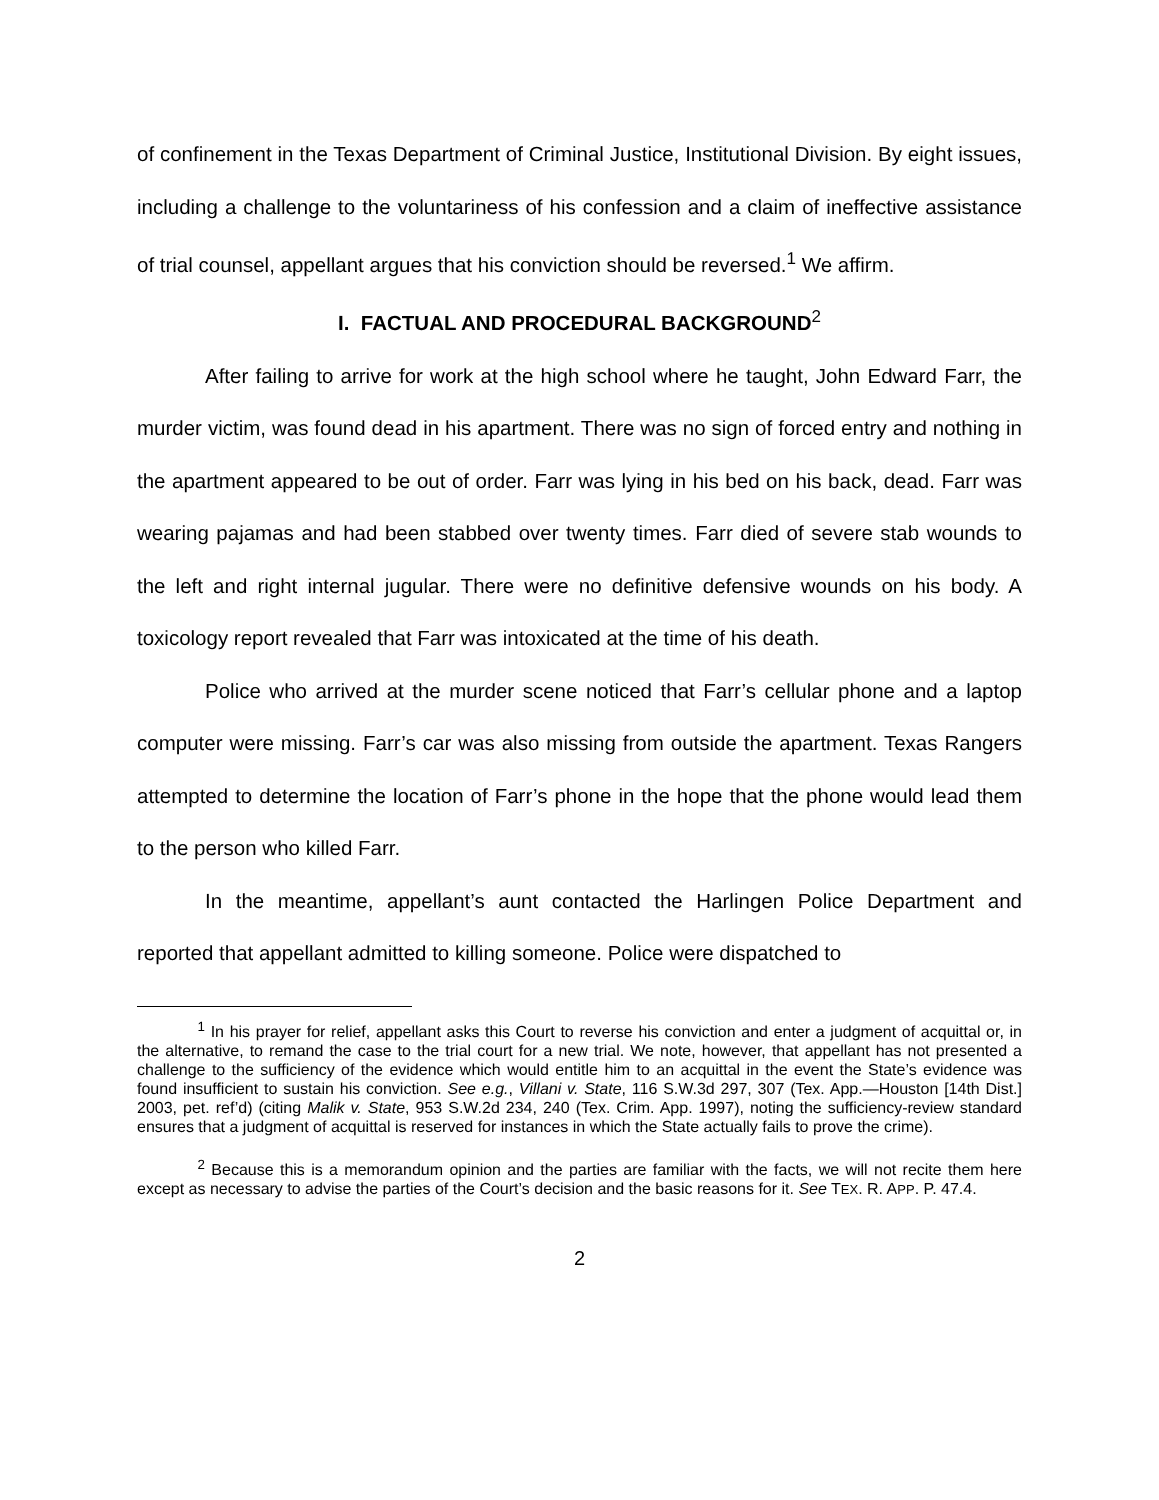of confinement in the Texas Department of Criminal Justice, Institutional Division. By eight issues, including a challenge to the voluntariness of his confession and a claim of ineffective assistance of trial counsel, appellant argues that his conviction should be reversed.<sup>1</sup> We affirm.
I. FACTUAL AND PROCEDURAL BACKGROUND<sup>2</sup>
After failing to arrive for work at the high school where he taught, John Edward Farr, the murder victim, was found dead in his apartment. There was no sign of forced entry and nothing in the apartment appeared to be out of order. Farr was lying in his bed on his back, dead. Farr was wearing pajamas and had been stabbed over twenty times. Farr died of severe stab wounds to the left and right internal jugular. There were no definitive defensive wounds on his body. A toxicology report revealed that Farr was intoxicated at the time of his death.
Police who arrived at the murder scene noticed that Farr’s cellular phone and a laptop computer were missing. Farr’s car was also missing from outside the apartment. Texas Rangers attempted to determine the location of Farr’s phone in the hope that the phone would lead them to the person who killed Farr.
In the meantime, appellant’s aunt contacted the Harlingen Police Department and reported that appellant admitted to killing someone. Police were dispatched to
<sup>1</sup> In his prayer for relief, appellant asks this Court to reverse his conviction and enter a judgment of acquittal or, in the alternative, to remand the case to the trial court for a new trial. We note, however, that appellant has not presented a challenge to the sufficiency of the evidence which would entitle him to an acquittal in the event the State’s evidence was found insufficient to sustain his conviction. See e.g., Villani v. State, 116 S.W.3d 297, 307 (Tex. App.—Houston [14th Dist.] 2003, pet. ref’d) (citing Malik v. State, 953 S.W.2d 234, 240 (Tex. Crim. App. 1997), noting the sufficiency-review standard ensures that a judgment of acquittal is reserved for instances in which the State actually fails to prove the crime).
<sup>2</sup> Because this is a memorandum opinion and the parties are familiar with the facts, we will not recite them here except as necessary to advise the parties of the Court’s decision and the basic reasons for it. See TEX. R. APP. P. 47.4.
2